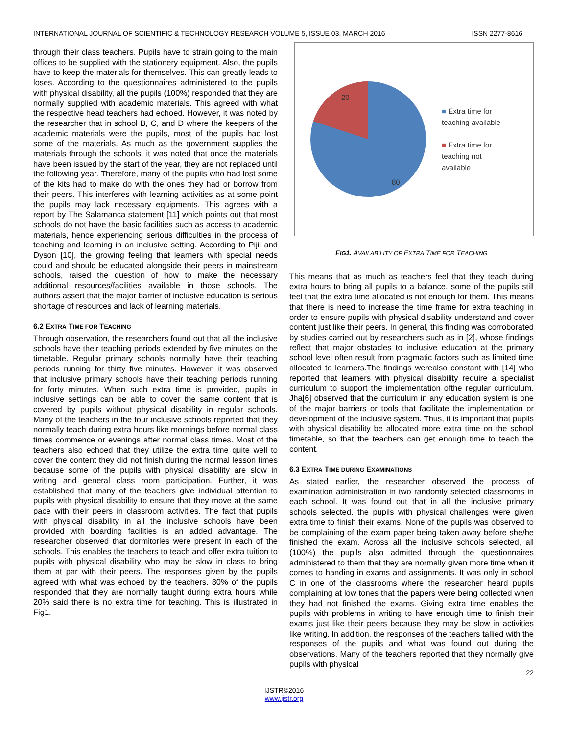INTERNATIONAL JOURNAL OF SCIENTIFIC & TECHNOLOGY RESEARCH VOLUME 5, ISSUE 03, MARCH 2016 ISSN 2277-8616
through their class teachers. Pupils have to strain going to the main offices to be supplied with the stationery equipment. Also, the pupils have to keep the materials for themselves. This can greatly leads to loses. According to the questionnaires administered to the pupils with physical disability, all the pupils (100%) responded that they are normally supplied with academic materials. This agreed with what the respective head teachers had echoed. However, it was noted by the researcher that in school B, C, and D where the keepers of the academic materials were the pupils, most of the pupils had lost some of the materials. As much as the government supplies the materials through the schools, it was noted that once the materials have been issued by the start of the year, they are not replaced until the following year. Therefore, many of the pupils who had lost some of the kits had to make do with the ones they had or borrow from their peers. This interferes with learning activities as at some point the pupils may lack necessary equipments. This agrees with a report by The Salamanca statement [11] which points out that most schools do not have the basic facilities such as access to academic materials, hence experiencing serious difficulties in the process of teaching and learning in an inclusive setting. According to Pijil and Dyson [10], the growing feeling that learners with special needs could and should be educated alongside their peers in mainstream schools, raised the question of how to make the necessary additional resources/facilities available in those schools. The authors assert that the major barrier of inclusive education is serious shortage of resources and lack of learning materials.
6.2 EXTRA TIME FOR TEACHING
Through observation, the researchers found out that all the inclusive schools have their teaching periods extended by five minutes on the timetable. Regular primary schools normally have their teaching periods running for thirty five minutes. However, it was observed that inclusive primary schools have their teaching periods running for forty minutes. When such extra time is provided, pupils in inclusive settings can be able to cover the same content that is covered by pupils without physical disability in regular schools. Many of the teachers in the four inclusive schools reported that they normally teach during extra hours like mornings before normal class times commence or evenings after normal class times. Most of the teachers also echoed that they utilize the extra time quite well to cover the content they did not finish during the normal lesson times because some of the pupils with physical disability are slow in writing and general class room participation. Further, it was established that many of the teachers give individual attention to pupils with physical disability to ensure that they move at the same pace with their peers in classroom activities. The fact that pupils with physical disability in all the inclusive schools have been provided with boarding facilities is an added advantage. The researcher observed that dormitories were present in each of the schools. This enables the teachers to teach and offer extra tuition to pupils with physical disability who may be slow in class to bring them at par with their peers. The responses given by the pupils agreed with what was echoed by the teachers. 80% of the pupils responded that they are normally taught during extra hours while 20% said there is no extra time for teaching. This is illustrated in Fig1.
20
80
■ Extra time for
teaching available
■ Extra time for
teaching not
available
FIG1. AVAILABILITY OF EXTRA TIME FOR TEACHING
This means that as much as teachers feel that they teach during extra hours to bring all pupils to a balance, some of the pupils still feel that the extra time allocated is not enough for them. This means that there is need to increase the time frame for extra teaching in order to ensure pupils with physical disability understand and cover content just like their peers. In general, this finding was corroborated by studies carried out by researchers such as in [2], whose findings reflect that major obstacles to inclusive education at the primary school level often result from pragmatic factors such as limited time allocated to learners.The findings werealso constant with [14] who reported that learners with physical disability require a specialist curriculum to support the implementation ofthe regular curriculum. Jha[6] observed that the curriculum in any education system is one of the major barriers or tools that facilitate the implementation or development of the inclusive system. Thus, it is important that pupils with physical disability be allocated more extra time on the school timetable, so that the teachers can get enough time to teach the content.
6.3 EXTRA TIME DURING EXAMINATIONS
As stated earlier, the researcher observed the process of examination administration in two randomly selected classrooms in each school. It was found out that in all the inclusive primary schools selected, the pupils with physical challenges were given extra time to finish their exams. None of the pupils was observed to be complaining of the exam paper being taken away before she/he finished the exam. Across all the inclusive schools selected, all (100%) the pupils also admitted through the questionnaires administered to them that they are normally given more time when it comes to handing in exams and assignments. It was only in school C in one of the classrooms where the researcher heard pupils complaining at low tones that the papers were being collected when they had not finished the exams. Giving extra time enables the pupils with problems in writing to have enough time to finish their exams just like their peers because they may be slow in activities like writing. In addition, the responses of the teachers tallied with the responses of the pupils and what was found out during the observations. Many of the teachers reported that they normally give pupils with physical
22
IJSTR©2016
www.ijstr.org